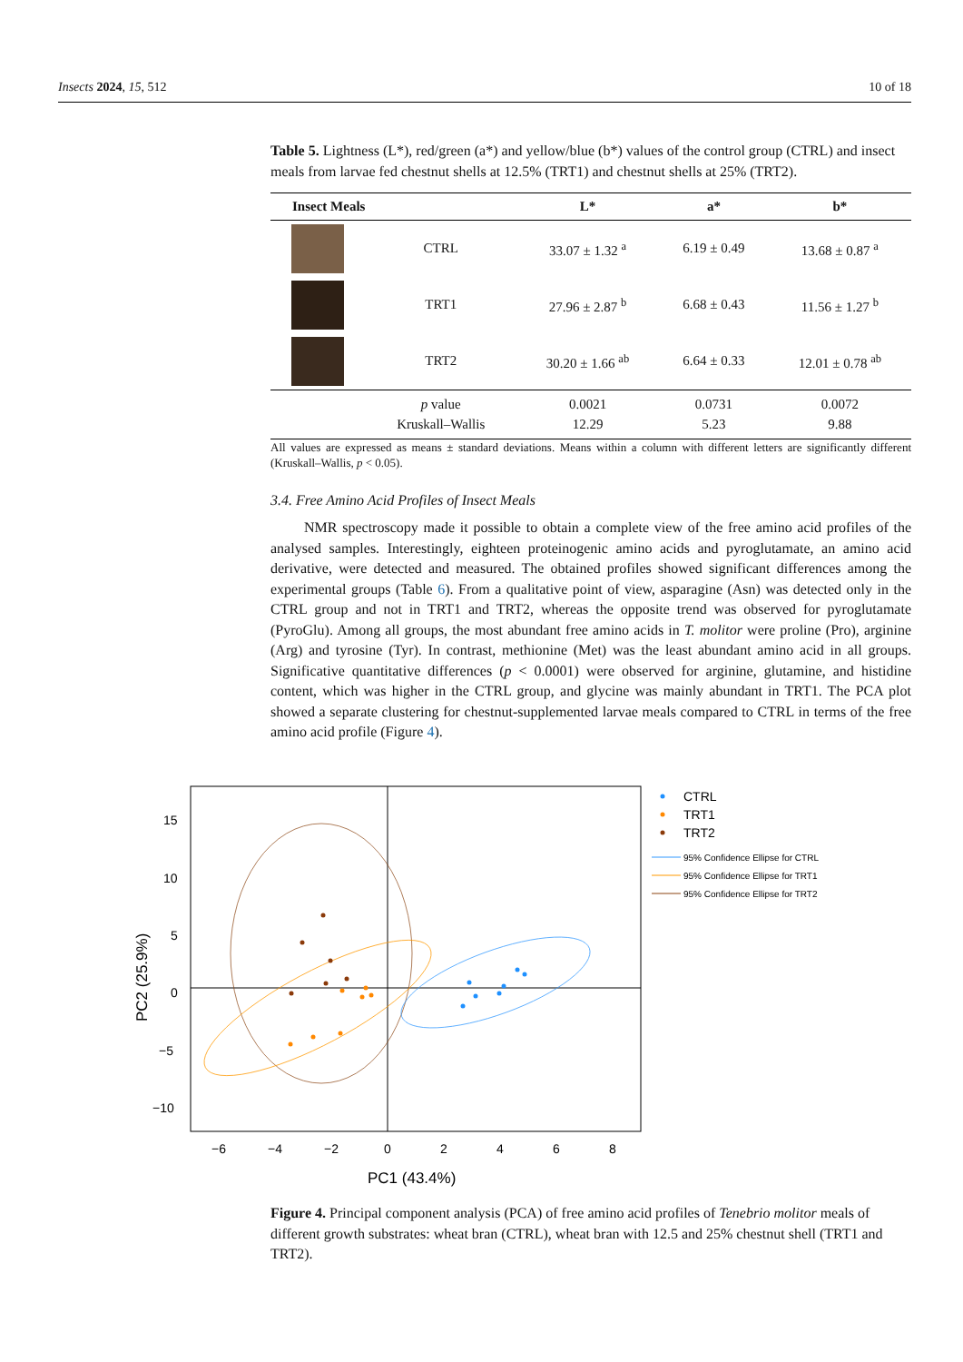Insects 2024, 15, 512 10 of 18
Table 5. Lightness (L*), red/green (a*) and yellow/blue (b*) values of the control group (CTRL) and insect meals from larvae fed chestnut shells at 12.5% (TRT1) and chestnut shells at 25% (TRT2).
| Insect Meals | | L* | a* | b* |
| --- | --- | --- | --- | --- |
| | CTRL | 33.07 ± 1.32 <sup>a</sup> | 6.19 ± 0.49 | 13.68 ± 0.87 <sup>a</sup> |
| | TRT1 | 27.96 ± 2.87 <sup>b</sup> | 6.68 ± 0.43 | 11.56 ± 1.27 <sup>b</sup> |
| | TRT2 | 30.20 ± 1.66 <sup>ab</sup> | 6.64 ± 0.33 | 12.01 ± 0.78 <sup>ab</sup> |
| | p value Kruskall–Wallis | 0.0021 12.29 | 0.0731 5.23 | 0.0072 9.88 |
All values are expressed as means ± standard deviations. Means within a column with different letters are significantly different (Kruskall–Wallis, p < 0.05).
3.4. Free Amino Acid Profiles of Insect Meals
NMR spectroscopy made it possible to obtain a complete view of the free amino acid profiles of the analysed samples. Interestingly, eighteen proteinogenic amino acids and pyroglutamate, an amino acid derivative, were detected and measured. The obtained profiles showed significant differences among the experimental groups (Table 6). From a qualitative point of view, asparagine (Asn) was detected only in the CTRL group and not in TRT1 and TRT2, whereas the opposite trend was observed for pyroglutamate (PyroGlu). Among all groups, the most abundant free amino acids in T. molitor were proline (Pro), arginine (Arg) and tyrosine (Tyr). In contrast, methionine (Met) was the least abundant amino acid in all groups. Significative quantitative differences (p < 0.0001) were observed for arginine, glutamine, and histidine content, which was higher in the CTRL group, and glycine was mainly abundant in TRT1. The PCA plot showed a separate clustering for chestnut-supplemented larvae meals compared to CTRL in terms of the free amino acid profile (Figure 4).
15
10
5
0
−5
−10
−6
−4
−2
0
2
4
6
8
PC1 (43.4%)
PC2 (25.9%)
CTRL
TRT1
TRT2
95% Confidence Ellipse for CTRL
95% Confidence Ellipse for TRT1
95% Confidence Ellipse for TRT2
Figure 4. Principal component analysis (PCA) of free amino acid profiles of Tenebrio molitor meals of different growth substrates: wheat bran (CTRL), wheat bran with 12.5 and 25% chestnut shell (TRT1 and TRT2).